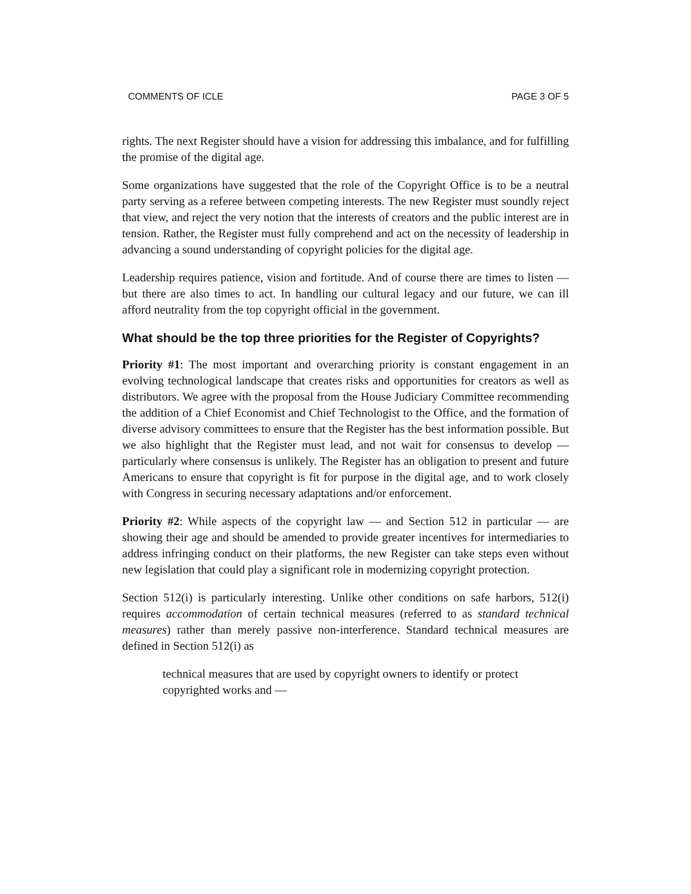COMMENTS OF ICLE PAGE 3 OF 5
rights. The next Register should have a vision for addressing this imbalance, and for fulfilling the promise of the digital age.
Some organizations have suggested that the role of the Copyright Office is to be a neutral party serving as a referee between competing interests. The new Register must soundly reject that view, and reject the very notion that the interests of creators and the public interest are in tension. Rather, the Register must fully comprehend and act on the necessity of leadership in advancing a sound understanding of copyright policies for the digital age.
Leadership requires patience, vision and fortitude. And of course there are times to listen — but there are also times to act. In handling our cultural legacy and our future, we can ill afford neutrality from the top copyright official in the government.
What should be the top three priorities for the Register of Copyrights?
Priority #1: The most important and overarching priority is constant engagement in an evolving technological landscape that creates risks and opportunities for creators as well as distributors. We agree with the proposal from the House Judiciary Committee recommending the addition of a Chief Economist and Chief Technologist to the Office, and the formation of diverse advisory committees to ensure that the Register has the best information possible. But we also highlight that the Register must lead, and not wait for consensus to develop — particularly where consensus is unlikely. The Register has an obligation to present and future Americans to ensure that copyright is fit for purpose in the digital age, and to work closely with Congress in securing necessary adaptations and/or enforcement.
Priority #2: While aspects of the copyright law — and Section 512 in particular — are showing their age and should be amended to provide greater incentives for intermediaries to address infringing conduct on their platforms, the new Register can take steps even without new legislation that could play a significant role in modernizing copyright protection.
Section 512(i) is particularly interesting. Unlike other conditions on safe harbors, 512(i) requires accommodation of certain technical measures (referred to as standard technical measures) rather than merely passive non-interference. Standard technical measures are defined in Section 512(i) as
technical measures that are used by copyright owners to identify or protect copyrighted works and —